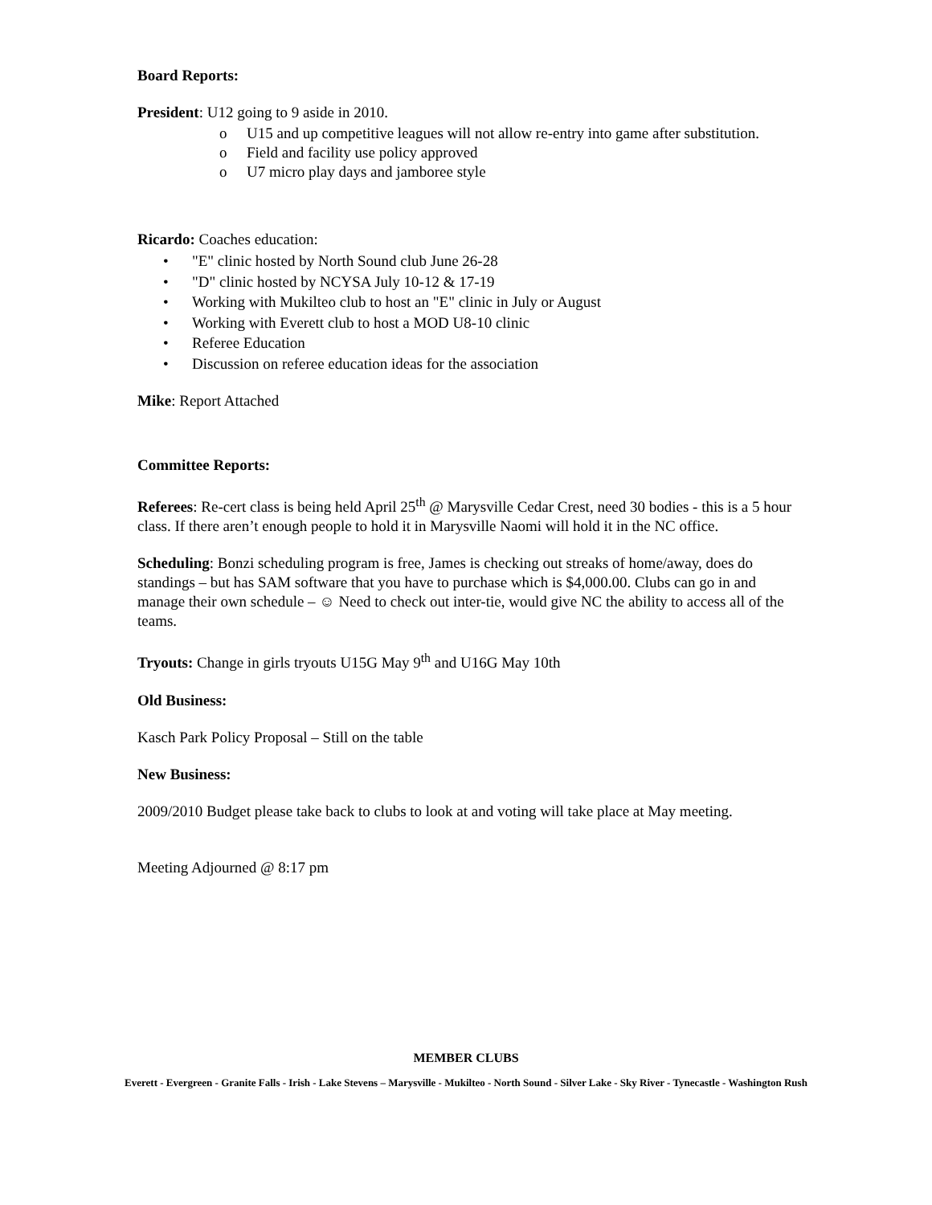Board Reports:
President: U12 going to 9 aside in 2010.
o U15 and up competitive leagues will not allow re-entry into game after substitution.
o Field and facility use policy approved
o U7 micro play days and jamboree style
Ricardo: Coaches education:
• "E" clinic hosted by North Sound club June 26-28
• "D" clinic hosted by NCYSA July 10-12 & 17-19
• Working with Mukilteo club to host an "E" clinic in July or August
• Working with Everett club to host a MOD U8-10 clinic
• Referee Education
• Discussion on referee education ideas for the association
Mike: Report Attached
Committee Reports:
Referees: Re-cert class is being held April 25<sup>th</sup> @ Marysville Cedar Crest, need 30 bodies - this is a 5 hour class. If there aren’t enough people to hold it in Marysville Naomi will hold it in the NC office.
Scheduling: Bonzi scheduling program is free, James is checking out streaks of home/away, does do standings – but has SAM software that you have to purchase which is $4,000.00. Clubs can go in and manage their own schedule – ☺ Need to check out inter-tie, would give NC the ability to access all of the teams.
Tryouts: Change in girls tryouts U15G May 9<sup>th</sup> and U16G May 10th
Old Business:
Kasch Park Policy Proposal – Still on the table
New Business:
2009/2010 Budget please take back to clubs to look at and voting will take place at May meeting.
Meeting Adjourned @ 8:17 pm
MEMBER CLUBS
Everett - Evergreen - Granite Falls - Irish - Lake Stevens – Marysville - Mukilteo - North Sound - Silver Lake - Sky River - Tynecastle - Washington Rush